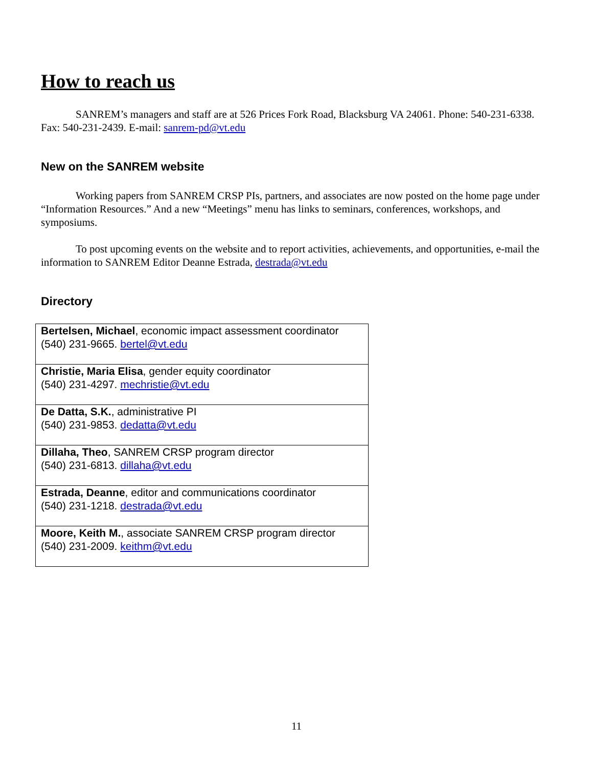How to reach us
SANREM’s managers and staff are at 526 Prices Fork Road, Blacksburg VA 24061. Phone: 540-231-6338. Fax: 540-231-2439. E-mail: sanrem-pd@vt.edu
New on the SANREM website
Working papers from SANREM CRSP PIs, partners, and associates are now posted on the home page under “Information Resources.” And a new “Meetings” menu has links to seminars, conferences, workshops, and symposiums.
To post upcoming events on the website and to report activities, achievements, and opportunities, e-mail the information to SANREM Editor Deanne Estrada, destrada@vt.edu
Directory
| Bertelsen, Michael , economic impact assessment coordinator (540) 231-9665. bertel@vt.edu |
| Christie, Maria Elisa , gender equity coordinator (540) 231-4297. mechristie@vt.edu |
| De Datta, S.K. , administrative PI (540) 231-9853. dedatta@vt.edu |
| Dillaha, Theo , SANREM CRSP program director (540) 231-6813. dillaha@vt.edu |
| Estrada, Deanne , editor and communications coordinator (540) 231-1218. destrada@vt.edu |
| Moore, Keith M. , associate SANREM CRSP program director (540) 231-2009. keithm@vt.edu |
11